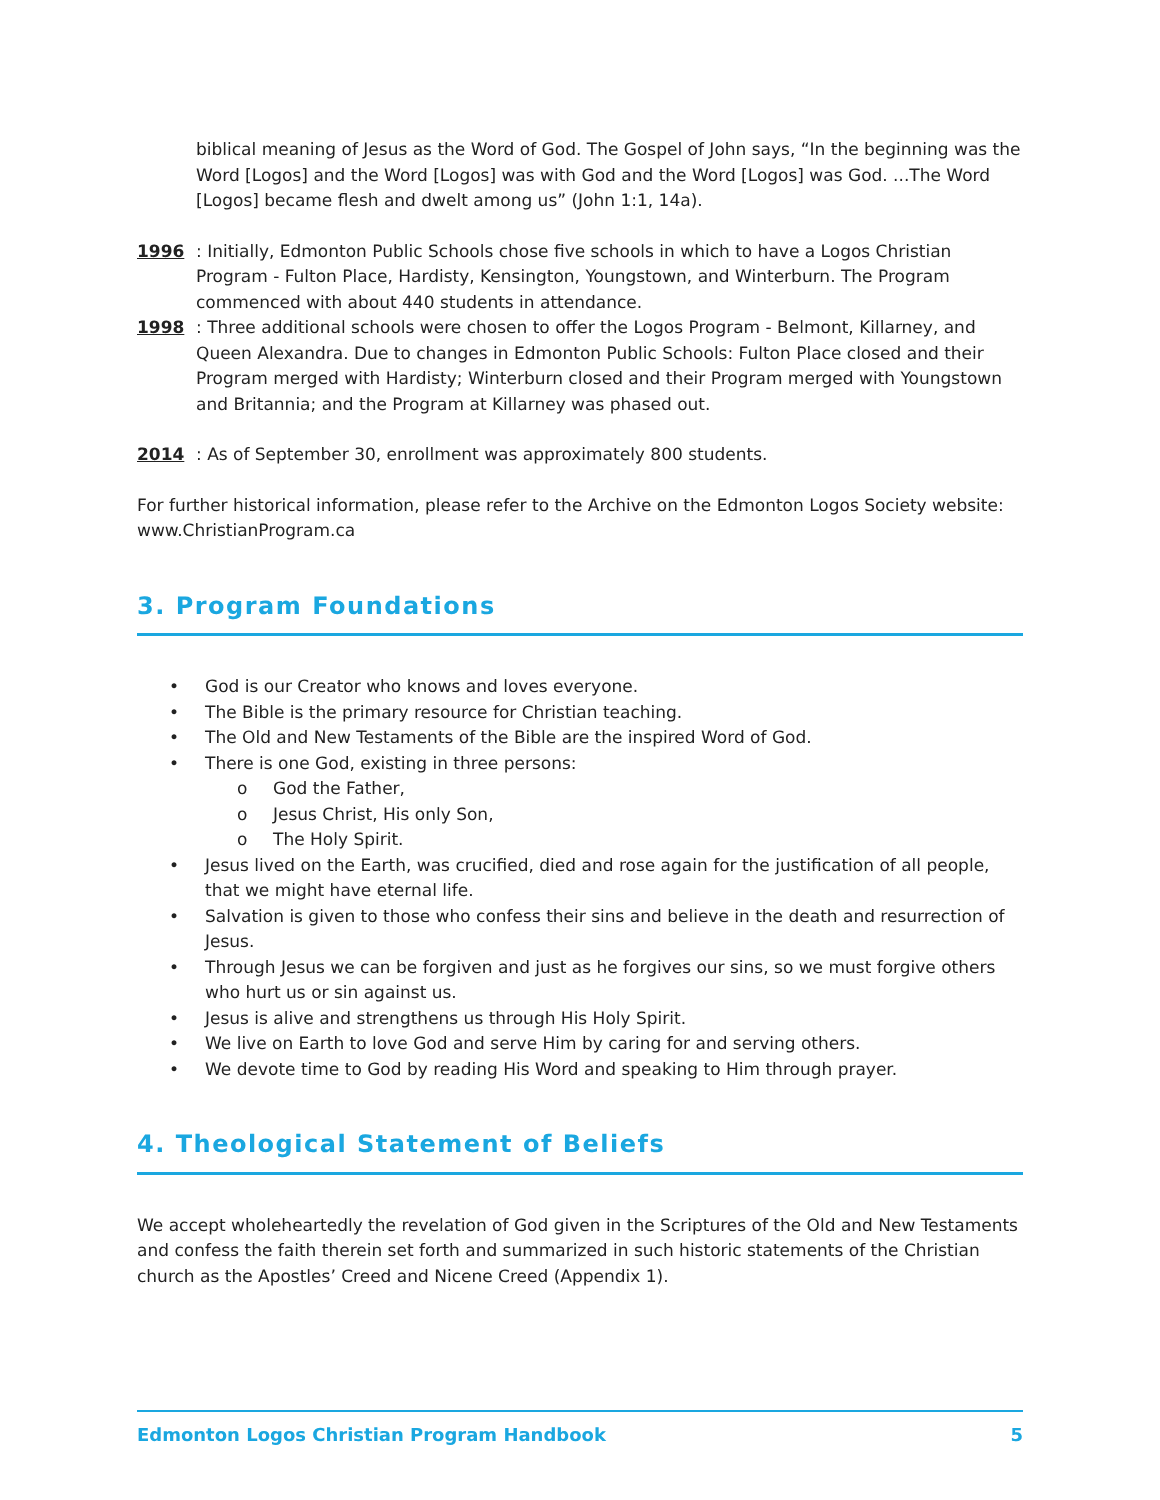biblical meaning of Jesus as the Word of God. The Gospel of John says, “In the beginning was the Word [Logos] and the Word [Logos] was with God and the Word [Logos] was God. ...The Word [Logos] became flesh and dwelt among us” (John 1:1, 14a).
1996: Initially, Edmonton Public Schools chose five schools in which to have a Logos Christian Program - Fulton Place, Hardisty, Kensington, Youngstown, and Winterburn. The Program commenced with about 440 students in attendance.
1998: Three additional schools were chosen to offer the Logos Program - Belmont, Killarney, and Queen Alexandra. Due to changes in Edmonton Public Schools: Fulton Place closed and their Program merged with Hardisty; Winterburn closed and their Program merged with Youngstown and Britannia; and the Program at Killarney was phased out.
2014: As of September 30, enrollment was approximately 800 students.
For further historical information, please refer to the Archive on the Edmonton Logos Society website: www.ChristianProgram.ca
3. Program Foundations
• God is our Creator who knows and loves everyone.
• The Bible is the primary resource for Christian teaching.
• The Old and New Testaments of the Bible are the inspired Word of God.
• There is one God, existing in three persons:
o God the Father,
o Jesus Christ, His only Son,
o The Holy Spirit.
• Jesus lived on the Earth, was crucified, died and rose again for the justification of all people, that we might have eternal life.
• Salvation is given to those who confess their sins and believe in the death and resurrection of Jesus.
• Through Jesus we can be forgiven and just as he forgives our sins, so we must forgive others who hurt us or sin against us.
• Jesus is alive and strengthens us through His Holy Spirit.
• We live on Earth to love God and serve Him by caring for and serving others.
• We devote time to God by reading His Word and speaking to Him through prayer.
4. Theological Statement of Beliefs
We accept wholeheartedly the revelation of God given in the Scriptures of the Old and New Testaments and confess the faith therein set forth and summarized in such historic statements of the Christian church as the Apostles’ Creed and Nicene Creed (Appendix 1).
Edmonton Logos Christian Program Handbook 5